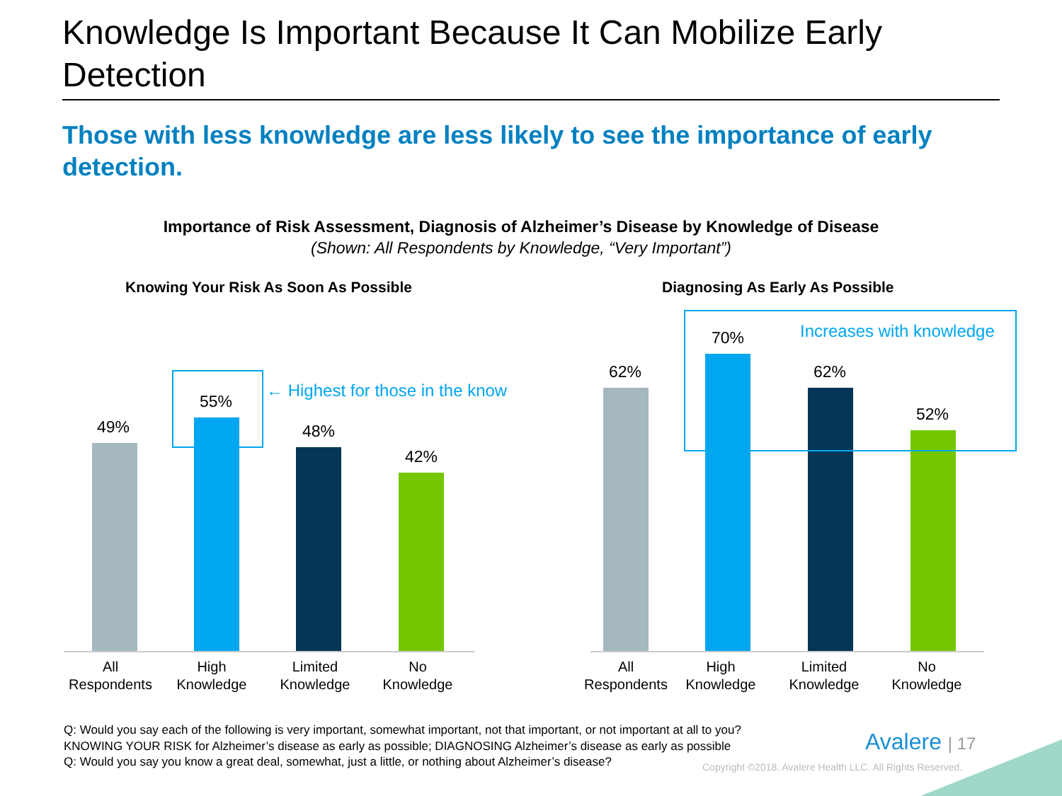Knowledge Is Important Because It Can Mobilize Early Detection
Those with less knowledge are less likely to see the importance of early detection.
Importance of Risk Assessment, Diagnosis of Alzheimer’s Disease by Knowledge of Disease
(Shown: All Respondents by Knowledge, “Very Important”)
Knowing Your Risk As Soon As Possible
Diagnosing As Early As Possible
49%
55%
48%
42%
62%
70%
62%
52%
← Highest for those in the know
Increases with knowledge
All
Respondents
High
Knowledge
Limited
Knowledge
No
Knowledge
All
Respondents
High
Knowledge
Limited
Knowledge
No
Knowledge
Q: Would you say each of the following is very important, somewhat important, not that important, or not important at all to you?
KNOWING YOUR RISK for Alzheimer’s disease as early as possible; DIAGNOSING Alzheimer’s disease as early as possible
Q: Would you say you know a great deal, somewhat, just a little, or nothing about Alzheimer’s disease?
Avalere | 17
Copyright ©2018. Avalere Health LLC. All Rights Reserved.